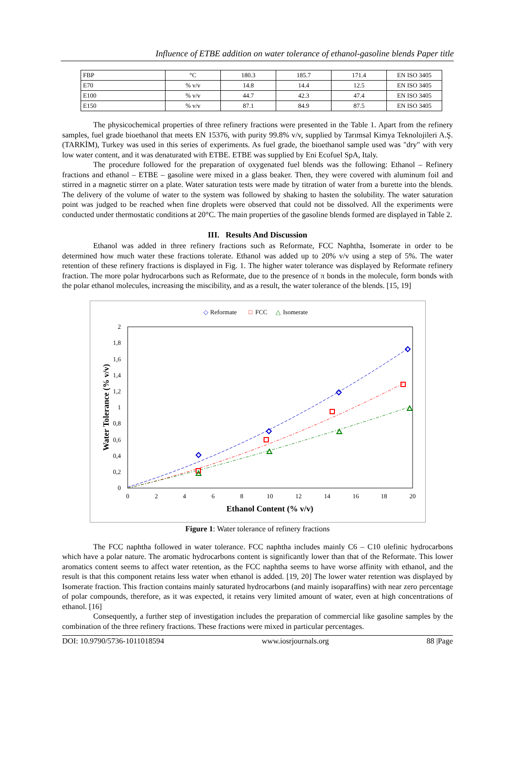Influence of ETBE addition on water tolerance of ethanol-gasoline blends Paper title
| FBP | °C | 180.3 | 185.7 | 171.4 | EN ISO 3405 |
| E70 | % v/v | 14.8 | 14.4 | 12.5 | EN ISO 3405 |
| E100 | % v/v | 44.7 | 42.3 | 47.4 | EN ISO 3405 |
| E150 | % v/v | 87.1 | 84.9 | 87.5 | EN ISO 3405 |
The physicochemical properties of three refinery fractions were presented in the Table 1. Apart from the refinery samples, fuel grade bioethanol that meets EN 15376, with purity 99.8% v/v, supplied by Tarımsal Kimya Teknolojileri A.Ş. (TARKİM), Turkey was used in this series of experiments. As fuel grade, the bioethanol sample used was "dry" with very low water content, and it was denaturated with ETBE. ETBE was supplied by Eni Ecofuel SpA, Italy.
The procedure followed for the preparation of oxygenated fuel blends was the following: Ethanol – Refinery fractions and ethanol – ETBE – gasoline were mixed in a glass beaker. Then, they were covered with aluminum foil and stirred in a magnetic stirrer on a plate. Water saturation tests were made by titration of water from a burette into the blends. The delivery of the volume of water to the system was followed by shaking to hasten the solubility. The water saturation point was judged to be reached when fine droplets were observed that could not be dissolved. All the experiments were conducted under thermostatic conditions at 20°C. The main properties of the gasoline blends formed are displayed in Table 2.
III. Results And Discussion
Ethanol was added in three refinery fractions such as Reformate, FCC Naphtha, Isomerate in order to be determined how much water these fractions tolerate. Ethanol was added up to 20% v/v using a step of 5%. The water retention of these refinery fractions is displayed in Fig. 1. The higher water tolerance was displayed by Reformate refinery fraction. The more polar hydrocarbons such as Reformate, due to the presence of π bonds in the molecule, form bonds with the polar ethanol molecules, increasing the miscibility, and as a result, the water tolerance of the blends. [15, 19]
◇
Reformate
□
FCC
△
Isomerate
2
1,8
1,6
1,4
1,2
1
0,8
0,6
0,4
0,2
0
0
2
4
6
8
10
12
14
16
18
20
Ethanol Content (% v/v)
Water Tolerance (% v/v)
Figure 1: Water tolerance of refinery fractions
The FCC naphtha followed in water tolerance. FCC naphtha includes mainly C6 – C10 olefinic hydrocarbons which have a polar nature. The aromatic hydrocarbons content is significantly lower than that of the Reformate. This lower aromatics content seems to affect water retention, as the FCC naphtha seems to have worse affinity with ethanol, and the result is that this component retains less water when ethanol is added. [19, 20] The lower water retention was displayed by Isomerate fraction. This fraction contains mainly saturated hydrocarbons (and mainly isoparaffins) with near zero percentage of polar compounds, therefore, as it was expected, it retains very limited amount of water, even at high concentrations of ethanol. [16]
Consequently, a further step of investigation includes the preparation of commercial like gasoline samples by the combination of the three refinery fractions. These fractions were mixed in particular percentages.
DOI: 10.9790/5736-1011018594 www.iosrjournals.org 88 |Page